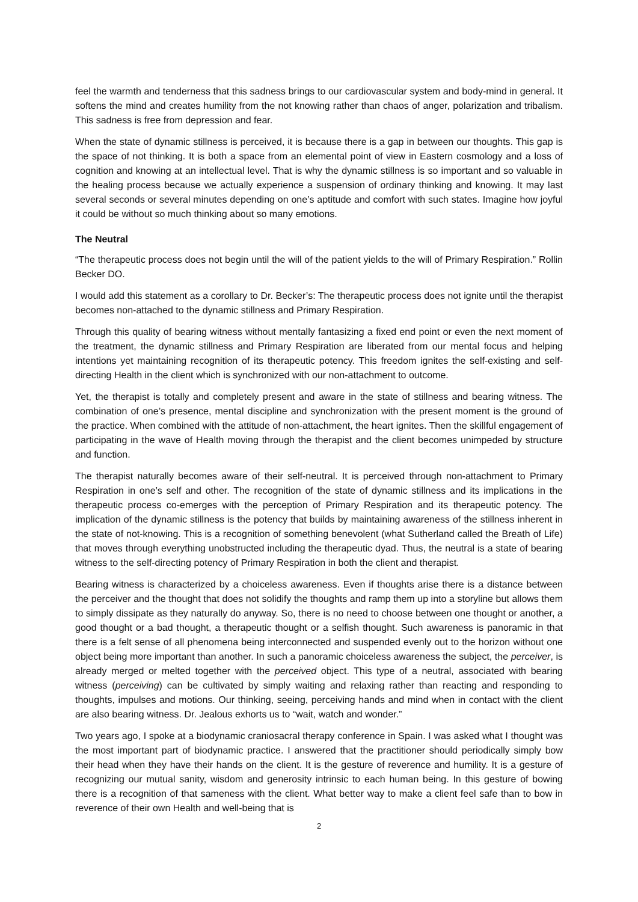feel the warmth and tenderness that this sadness brings to our cardiovascular system and body-mind in general. It softens the mind and creates humility from the not knowing rather than chaos of anger, polarization and tribalism. This sadness is free from depression and fear.
When the state of dynamic stillness is perceived, it is because there is a gap in between our thoughts. This gap is the space of not thinking. It is both a space from an elemental point of view in Eastern cosmology and a loss of cognition and knowing at an intellectual level. That is why the dynamic stillness is so important and so valuable in the healing process because we actually experience a suspension of ordinary thinking and knowing. It may last several seconds or several minutes depending on one’s aptitude and comfort with such states. Imagine how joyful it could be without so much thinking about so many emotions.
The Neutral
“The therapeutic process does not begin until the will of the patient yields to the will of Primary Respiration.” Rollin Becker DO.
I would add this statement as a corollary to Dr. Becker’s: The therapeutic process does not ignite until the therapist becomes non-attached to the dynamic stillness and Primary Respiration.
Through this quality of bearing witness without mentally fantasizing a fixed end point or even the next moment of the treatment, the dynamic stillness and Primary Respiration are liberated from our mental focus and helping intentions yet maintaining recognition of its therapeutic potency. This freedom ignites the self-existing and self-directing Health in the client which is synchronized with our non-attachment to outcome.
Yet, the therapist is totally and completely present and aware in the state of stillness and bearing witness. The combination of one’s presence, mental discipline and synchronization with the present moment is the ground of the practice. When combined with the attitude of non-attachment, the heart ignites. Then the skillful engagement of participating in the wave of Health moving through the therapist and the client becomes unimpeded by structure and function.
The therapist naturally becomes aware of their self-neutral. It is perceived through non-attachment to Primary Respiration in one’s self and other. The recognition of the state of dynamic stillness and its implications in the therapeutic process co-emerges with the perception of Primary Respiration and its therapeutic potency. The implication of the dynamic stillness is the potency that builds by maintaining awareness of the stillness inherent in the state of not-knowing. This is a recognition of something benevolent (what Sutherland called the Breath of Life) that moves through everything unobstructed including the therapeutic dyad. Thus, the neutral is a state of bearing witness to the self-directing potency of Primary Respiration in both the client and therapist.
Bearing witness is characterized by a choiceless awareness. Even if thoughts arise there is a distance between the perceiver and the thought that does not solidify the thoughts and ramp them up into a storyline but allows them to simply dissipate as they naturally do anyway. So, there is no need to choose between one thought or another, a good thought or a bad thought, a therapeutic thought or a selfish thought. Such awareness is panoramic in that there is a felt sense of all phenomena being interconnected and suspended evenly out to the horizon without one object being more important than another. In such a panoramic choiceless awareness the subject, the perceiver, is already merged or melted together with the perceived object. This type of a neutral, associated with bearing witness (perceiving) can be cultivated by simply waiting and relaxing rather than reacting and responding to thoughts, impulses and motions. Our thinking, seeing, perceiving hands and mind when in contact with the client are also bearing witness. Dr. Jealous exhorts us to “wait, watch and wonder.”
Two years ago, I spoke at a biodynamic craniosacral therapy conference in Spain. I was asked what I thought was the most important part of biodynamic practice. I answered that the practitioner should periodically simply bow their head when they have their hands on the client. It is the gesture of reverence and humility. It is a gesture of recognizing our mutual sanity, wisdom and generosity intrinsic to each human being. In this gesture of bowing there is a recognition of that sameness with the client. What better way to make a client feel safe than to bow in reverence of their own Health and well-being that is
2